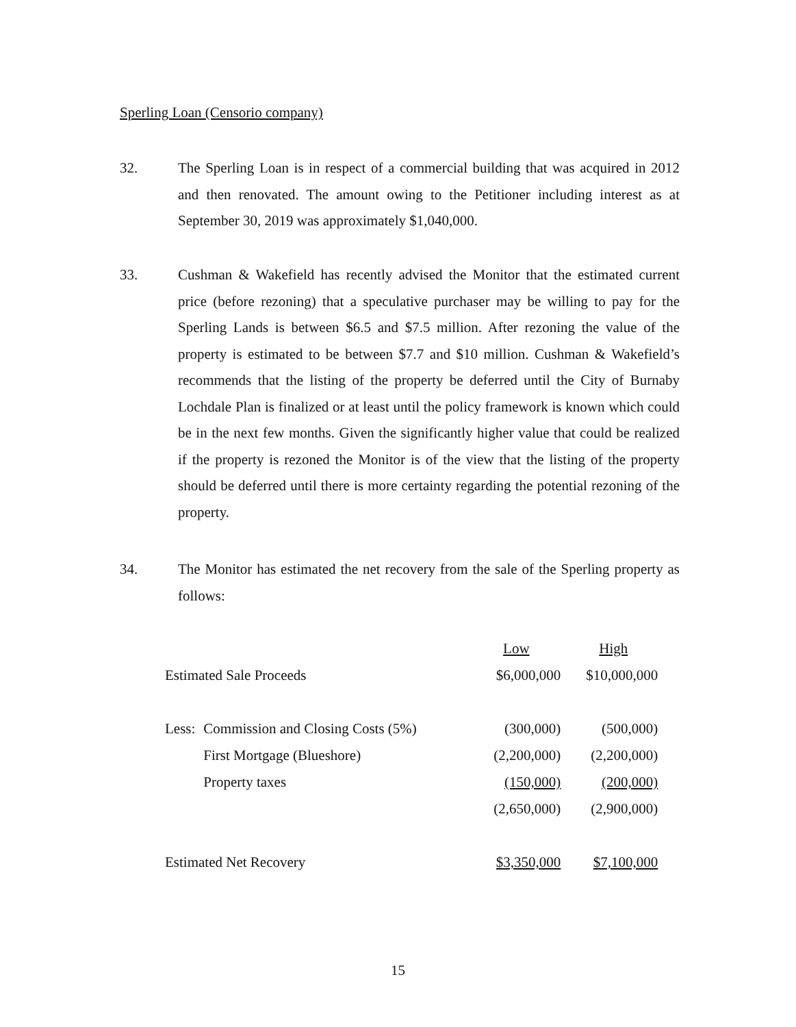Sperling Loan (Censorio company)
32. The Sperling Loan is in respect of a commercial building that was acquired in 2012 and then renovated. The amount owing to the Petitioner including interest as at September 30, 2019 was approximately $1,040,000.
33. Cushman & Wakefield has recently advised the Monitor that the estimated current price (before rezoning) that a speculative purchaser may be willing to pay for the Sperling Lands is between $6.5 and $7.5 million. After rezoning the value of the property is estimated to be between $7.7 and $10 million. Cushman & Wakefield’s recommends that the listing of the property be deferred until the City of Burnaby Lochdale Plan is finalized or at least until the policy framework is known which could be in the next few months. Given the significantly higher value that could be realized if the property is rezoned the Monitor is of the view that the listing of the property should be deferred until there is more certainty regarding the potential rezoning of the property.
34. The Monitor has estimated the net recovery from the sale of the Sperling property as follows:
| | | Low | High |
| Estimated Sale Proceeds | | $6,000,000 | $10,000,000 |
| Less: | Commission and Closing Costs (5%) | (300,000) | (500,000) |
| | First Mortgage (Blueshore) | (2,200,000) | (2,200,000) |
| | Property taxes | (150,000) | (200,000) |
| | | (2,650,000) | (2,900,000) |
| Estimated Net Recovery | | $3,350,000 | $7,100,000 |
15